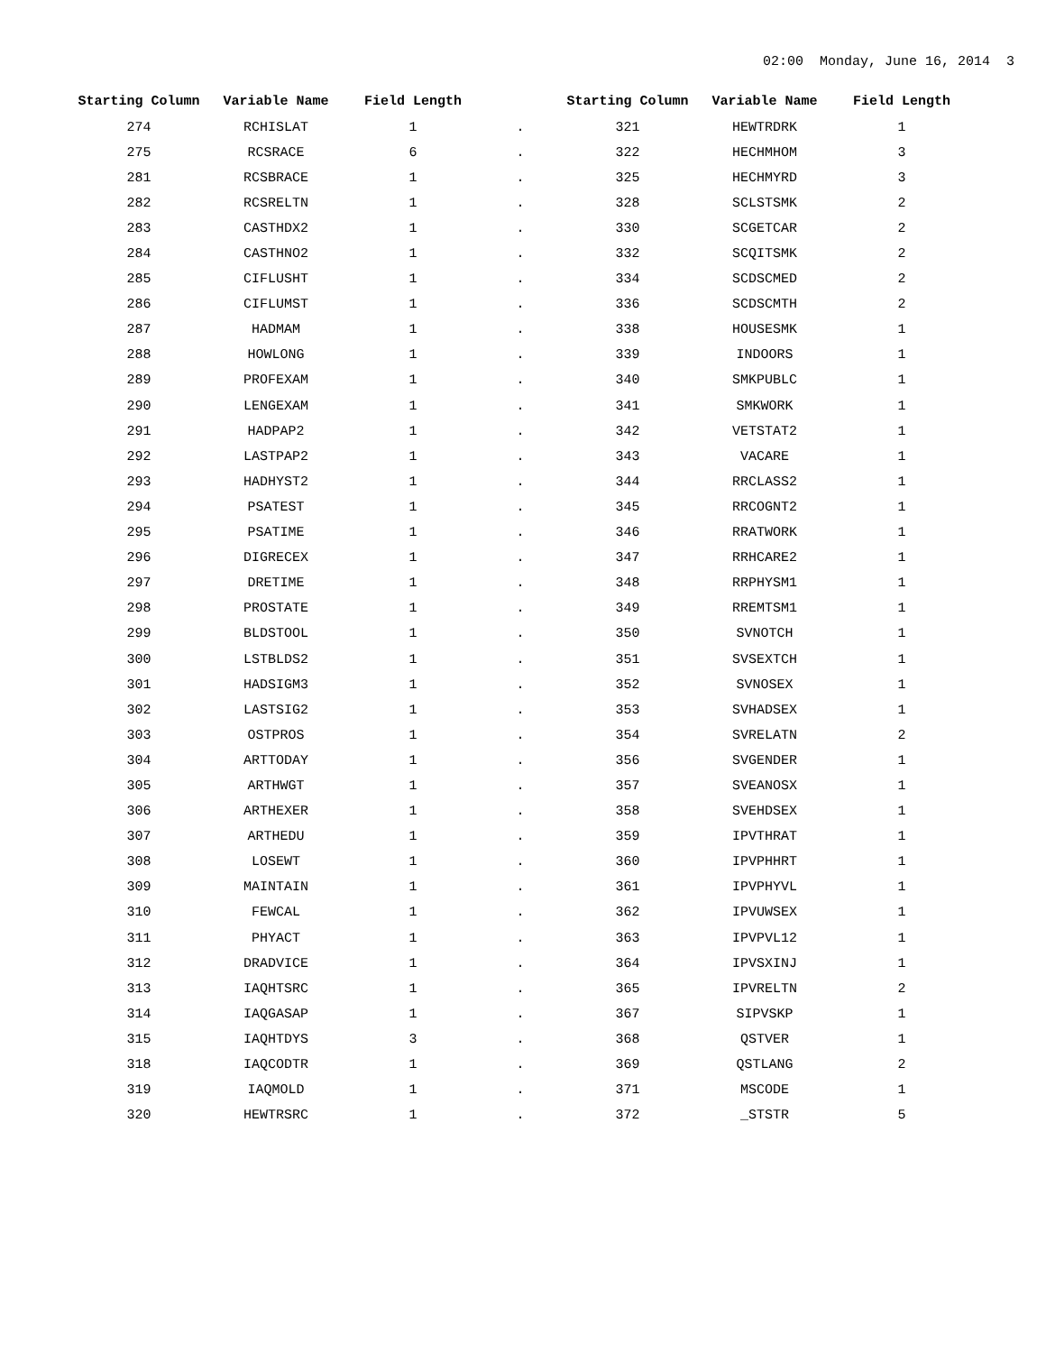02:00 Monday, June 16, 2014 3
| Starting Column | Variable Name | Field Length | | Starting Column | Variable Name | Field Length |
| --- | --- | --- | --- | --- | --- | --- |
| 274 | RCHISLAT | 1 | . | 321 | HEWTRDRK | 1 |
| 275 | RCSRACE | 6 | . | 322 | HECHMHOM | 3 |
| 281 | RCSBRACE | 1 | . | 325 | HECHMYRD | 3 |
| 282 | RCSRELTN | 1 | . | 328 | SCLSTSMK | 2 |
| 283 | CASTHDX2 | 1 | . | 330 | SCGETCAR | 2 |
| 284 | CASTHNO2 | 1 | . | 332 | SCQITSMK | 2 |
| 285 | CIFLUSHT | 1 | . | 334 | SCDSCMED | 2 |
| 286 | CIFLUMST | 1 | . | 336 | SCDSCMTH | 2 |
| 287 | HADMAM | 1 | . | 338 | HOUSESMK | 1 |
| 288 | HOWLONG | 1 | . | 339 | INDOORS | 1 |
| 289 | PROFEXAM | 1 | . | 340 | SMKPUBLC | 1 |
| 290 | LENGEXAM | 1 | . | 341 | SMKWORK | 1 |
| 291 | HADPAP2 | 1 | . | 342 | VETSTAT2 | 1 |
| 292 | LASTPAP2 | 1 | . | 343 | VACARE | 1 |
| 293 | HADHYST2 | 1 | . | 344 | RRCLASS2 | 1 |
| 294 | PSATEST | 1 | . | 345 | RRCOGNT2 | 1 |
| 295 | PSATIME | 1 | . | 346 | RRATWORK | 1 |
| 296 | DIGRECEX | 1 | . | 347 | RRHCARE2 | 1 |
| 297 | DRETIME | 1 | . | 348 | RRPHYSM1 | 1 |
| 298 | PROSTATE | 1 | . | 349 | RREMTSM1 | 1 |
| 299 | BLDSTOOL | 1 | . | 350 | SVNOTCH | 1 |
| 300 | LSTBLDS2 | 1 | . | 351 | SVSEXTCH | 1 |
| 301 | HADSIGM3 | 1 | . | 352 | SVNOSEX | 1 |
| 302 | LASTSIG2 | 1 | . | 353 | SVHADSEX | 1 |
| 303 | OSTPROS | 1 | . | 354 | SVRELATN | 2 |
| 304 | ARTTODAY | 1 | . | 356 | SVGENDER | 1 |
| 305 | ARTHWGT | 1 | . | 357 | SVEANOSX | 1 |
| 306 | ARTHEXER | 1 | . | 358 | SVEHDSEX | 1 |
| 307 | ARTHEDU | 1 | . | 359 | IPVTHRAT | 1 |
| 308 | LOSEWT | 1 | . | 360 | IPVPHHRT | 1 |
| 309 | MAINTAIN | 1 | . | 361 | IPVPHYVL | 1 |
| 310 | FEWCAL | 1 | . | 362 | IPVUWSEX | 1 |
| 311 | PHYACT | 1 | . | 363 | IPVPVL12 | 1 |
| 312 | DRADVICE | 1 | . | 364 | IPVSXINJ | 1 |
| 313 | IAQHTSRC | 1 | . | 365 | IPVRELTN | 2 |
| 314 | IAQGASAP | 1 | . | 367 | SIPVSKP | 1 |
| 315 | IAQHTDYS | 3 | . | 368 | QSTVER | 1 |
| 318 | IAQCODTR | 1 | . | 369 | QSTLANG | 2 |
| 319 | IAQMOLD | 1 | . | 371 | MSCODE | 1 |
| 320 | HEWTRSRC | 1 | . | 372 | _STSTR | 5 |